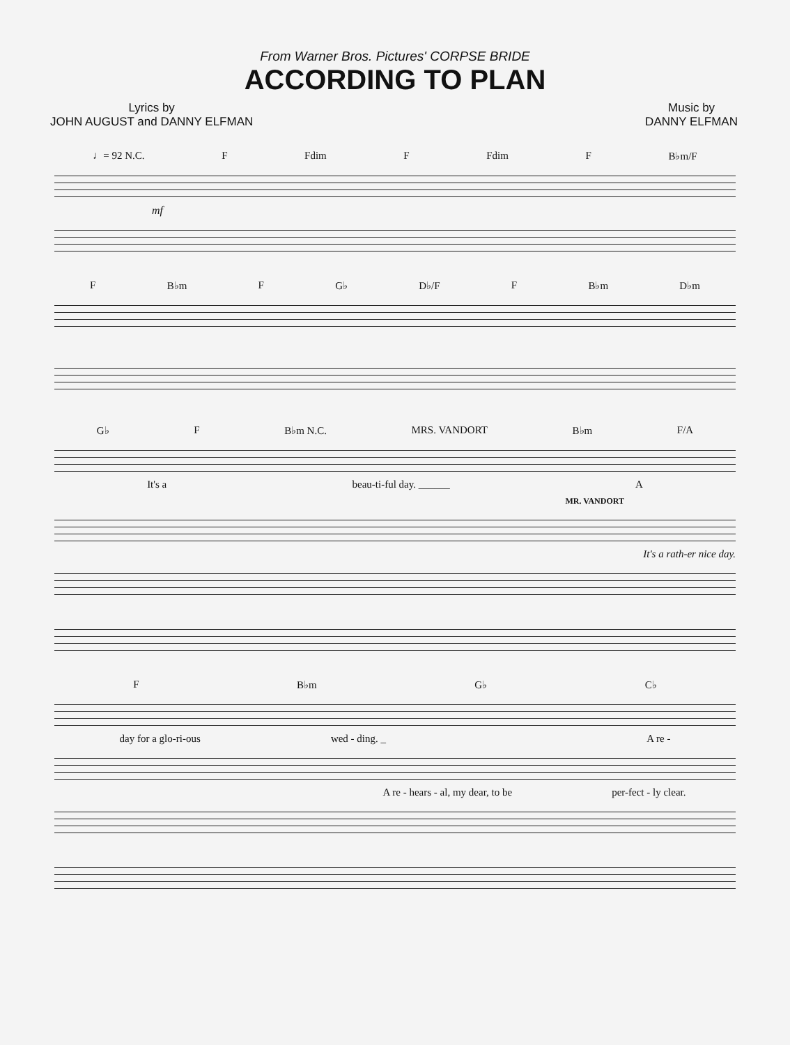From Warner Bros. Pictures' CORPSE BRIDE
ACCORDING TO PLAN
Lyrics by
JOHN AUGUST and DANNY ELFMAN
Music by
DANNY ELFMAN
♩= 92 N.C. F Fdim F Fdim F B♭m/F
mf
F B♭m F G♭ D♭/F F B♭m D♭m
G♭ F B♭m N.C. MRS. VANDORT B♭m F/A
It's a beau-ti-ful day. ______ A
MR. VANDORT
It's a rath-er nice day.
F B♭m G♭ C♭
day for a glo-ri-ous wed - ding. _ A re -
A re - hears - al, my dear, to be per-fect - ly clear.